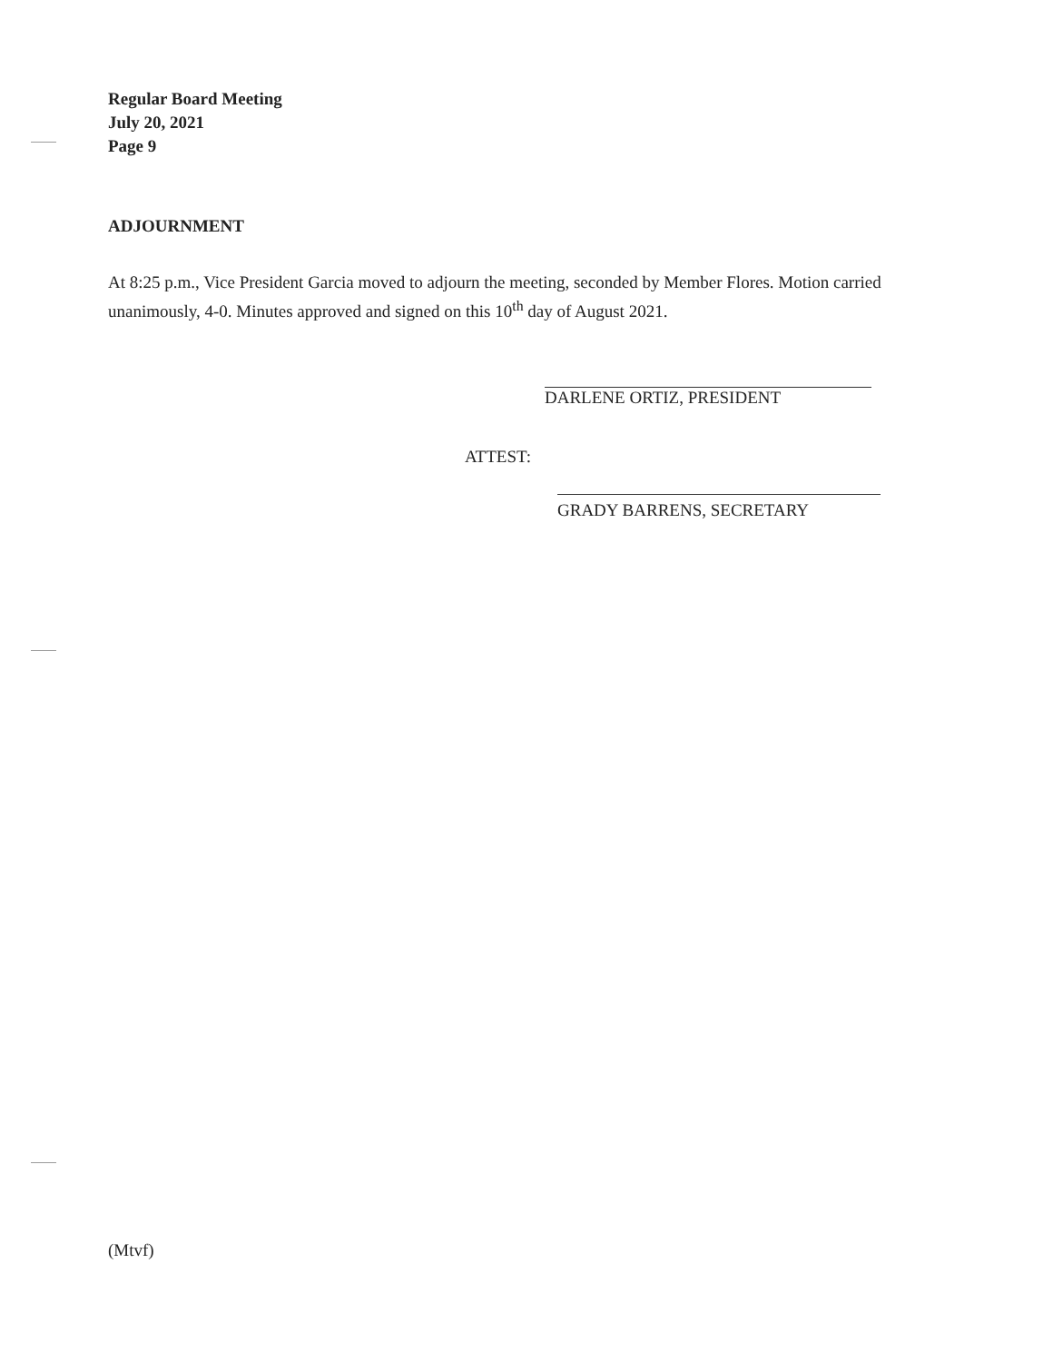Regular Board Meeting
July 20, 2021
Page 9
ADJOURNMENT
At 8:25 p.m., Vice President Garcia moved to adjourn the meeting, seconded by Member Flores. Motion carried unanimously, 4-0. Minutes approved and signed on this 10<sup>th</sup> day of August 2021.
DARLENE ORTIZ, PRESIDENT
ATTEST: GRADY BARRENS, SECRETARY
(Mtvf)